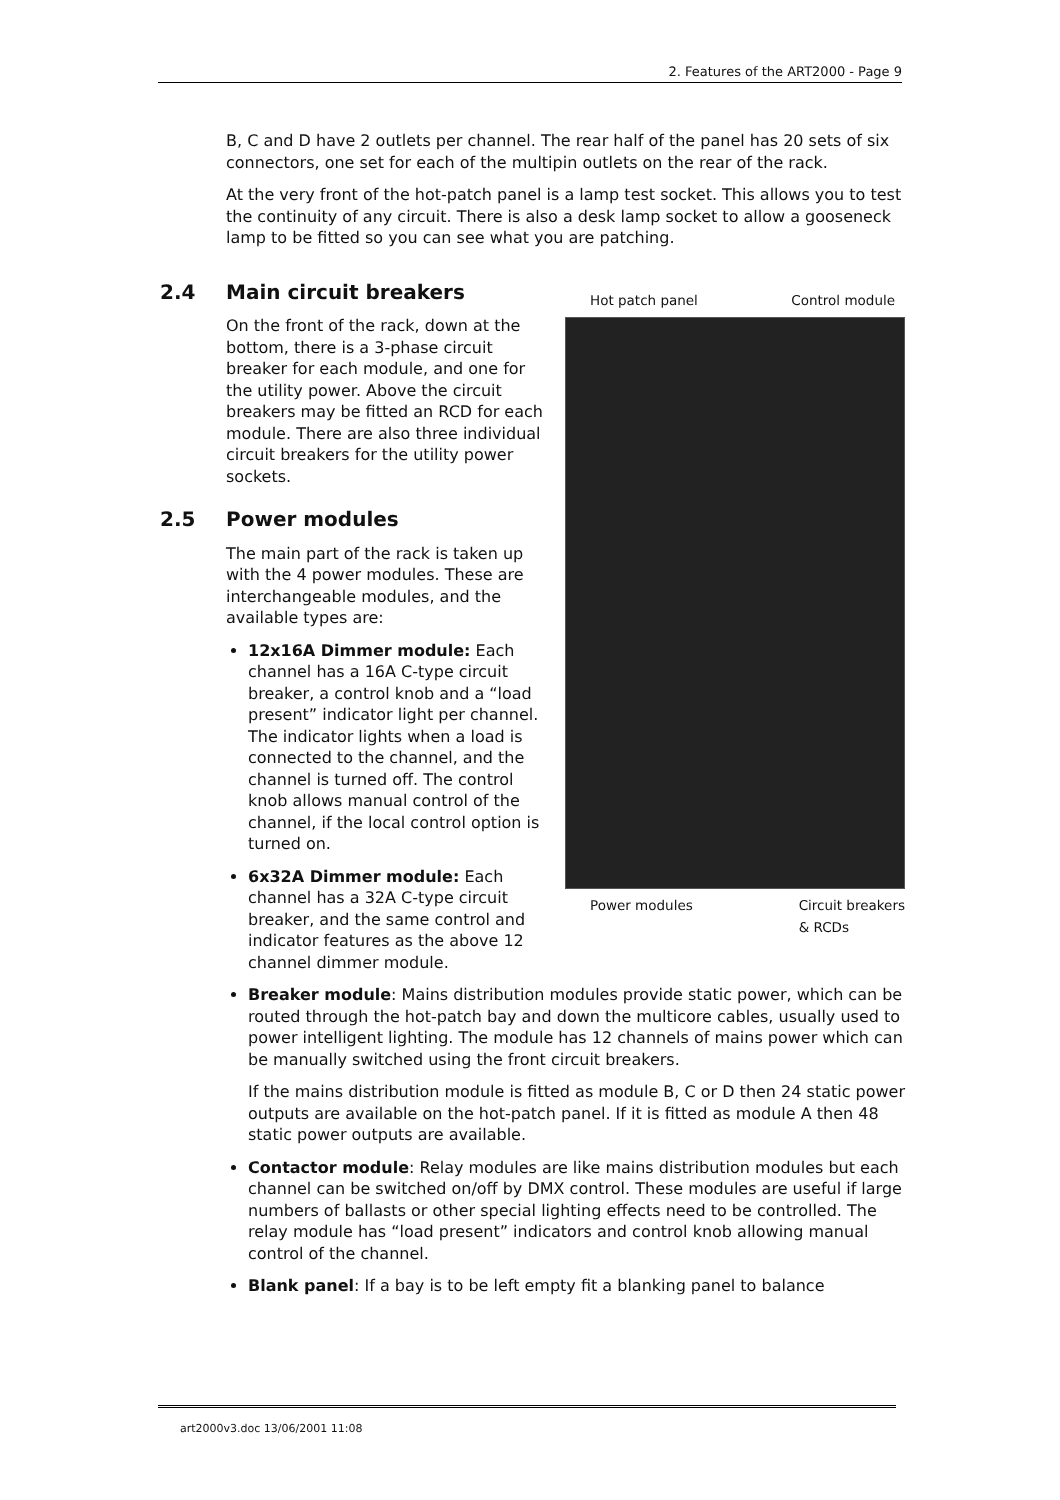2. Features of the ART2000 - Page 9
B, C and D have 2 outlets per channel. The rear half of the panel has 20 sets of six connectors, one set for each of the multipin outlets on the rear of the rack.
At the very front of the hot-patch panel is a lamp test socket. This allows you to test the continuity of any circuit. There is also a desk lamp socket to allow a gooseneck lamp to be fitted so you can see what you are patching.
2.4 Main circuit breakers
On the front of the rack, down at the bottom, there is a 3-phase circuit breaker for each module, and one for the utility power. Above the circuit breakers may be fitted an RCD for each module. There are also three individual circuit breakers for the utility power sockets.
2.5 Power modules
The main part of the rack is taken up with the 4 power modules. These are interchangeable modules, and the available types are:
12x16A Dimmer module: Each channel has a 16A C-type circuit breaker, a control knob and a “load present” indicator light per channel. The indicator lights when a load is connected to the channel, and the channel is turned off. The control knob allows manual control of the channel, if the local control option is turned on.
6x32A Dimmer module: Each channel has a 32A C-type circuit breaker, and the same control and indicator features as the above 12 channel dimmer module.
Hot patch panel Control module
Power modules Circuit breakers
& RCDs
Breaker module: Mains distribution modules provide static power, which can be routed through the hot-patch bay and down the multicore cables, usually used to power intelligent lighting. The module has 12 channels of mains power which can be manually switched using the front circuit breakers.
If the mains distribution module is fitted as module B, C or D then 24 static power outputs are available on the hot-patch panel. If it is fitted as module A then 48 static power outputs are available.
Contactor module: Relay modules are like mains distribution modules but each channel can be switched on/off by DMX control. These modules are useful if large numbers of ballasts or other special lighting effects need to be controlled. The relay module has “load present” indicators and control knob allowing manual control of the channel.
Blank panel: If a bay is to be left empty fit a blanking panel to balance
art2000v3.doc 13/06/2001 11:08